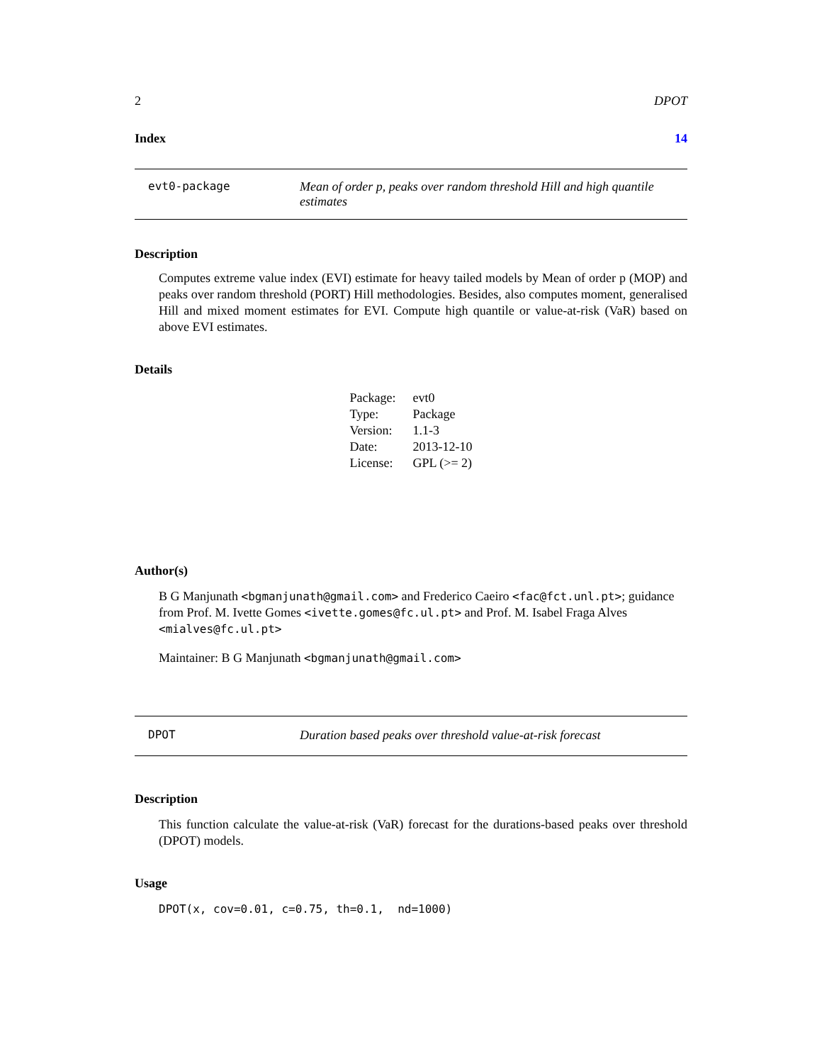2 DPOT
Index 14
evt0-package Mean of order p, peaks over random threshold Hill and high quantile estimates
Description
Computes extreme value index (EVI) estimate for heavy tailed models by Mean of order p (MOP) and peaks over random threshold (PORT) Hill methodologies. Besides, also computes moment, generalised Hill and mixed moment estimates for EVI. Compute high quantile or value-at-risk (VaR) based on above EVI estimates.
Details
| Package: | evt0 |
| Type: | Package |
| Version: | 1.1-3 |
| Date: | 2013-12-10 |
| License: | GPL (>= 2) |
Author(s)
B G Manjunath <bgmanjunath@gmail.com> and Frederico Caeiro <fac@fct.unl.pt>; guidance from Prof. M. Ivette Gomes <ivette.gomes@fc.ul.pt> and Prof. M. Isabel Fraga Alves <mialves@fc.ul.pt>
Maintainer: B G Manjunath <bgmanjunath@gmail.com>
DPOT Duration based peaks over threshold value-at-risk forecast
Description
This function calculate the value-at-risk (VaR) forecast for the durations-based peaks over threshold (DPOT) models.
Usage
DPOT(x, cov=0.01, c=0.75, th=0.1, nd=1000)